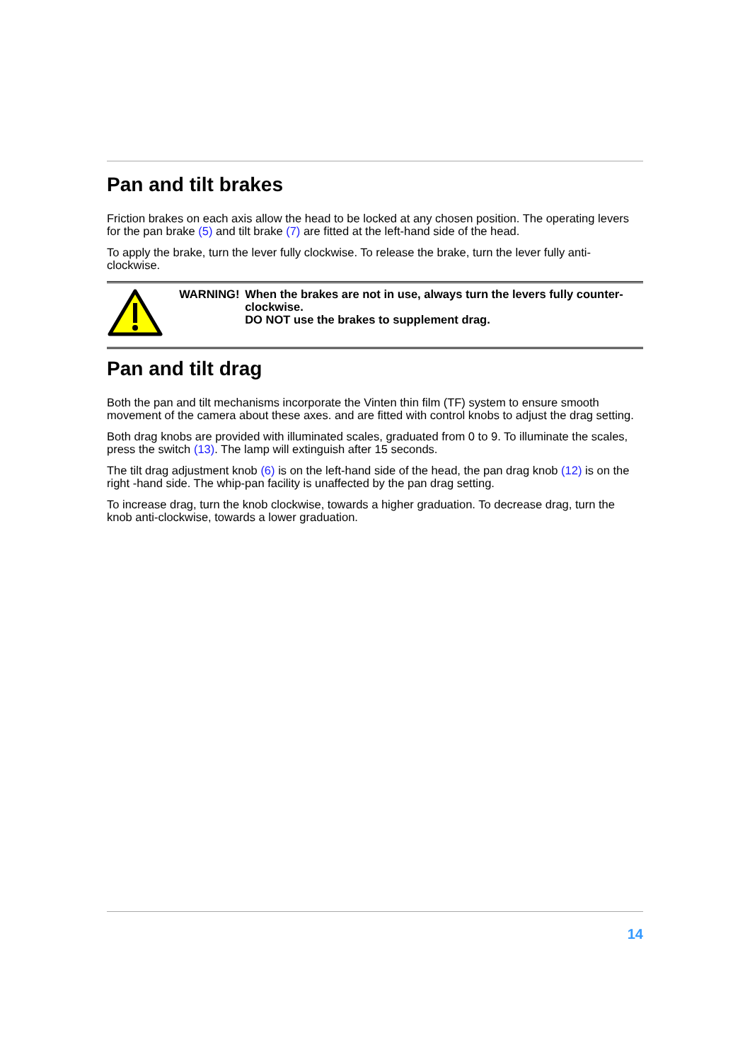Pan and tilt brakes
Friction brakes on each axis allow the head to be locked at any chosen position. The operating levers for the pan brake (5) and tilt brake (7) are fitted at the left-hand side of the head.
To apply the brake, turn the lever fully clockwise. To release the brake, turn the lever fully anti-clockwise.
WARNING! When the brakes are not in use, always turn the levers fully counter-clockwise.
DO NOT use the brakes to supplement drag.
Pan and tilt drag
Both the pan and tilt mechanisms incorporate the Vinten thin film (TF) system to ensure smooth movement of the camera about these axes. and are fitted with control knobs to adjust the drag setting.
Both drag knobs are provided with illuminated scales, graduated from 0 to 9. To illuminate the scales, press the switch (13). The lamp will extinguish after 15 seconds.
The tilt drag adjustment knob (6) is on the left-hand side of the head, the pan drag knob (12) is on the right -hand side. The whip-pan facility is unaffected by the pan drag setting.
To increase drag, turn the knob clockwise, towards a higher graduation. To decrease drag, turn the knob anti-clockwise, towards a lower graduation.
14